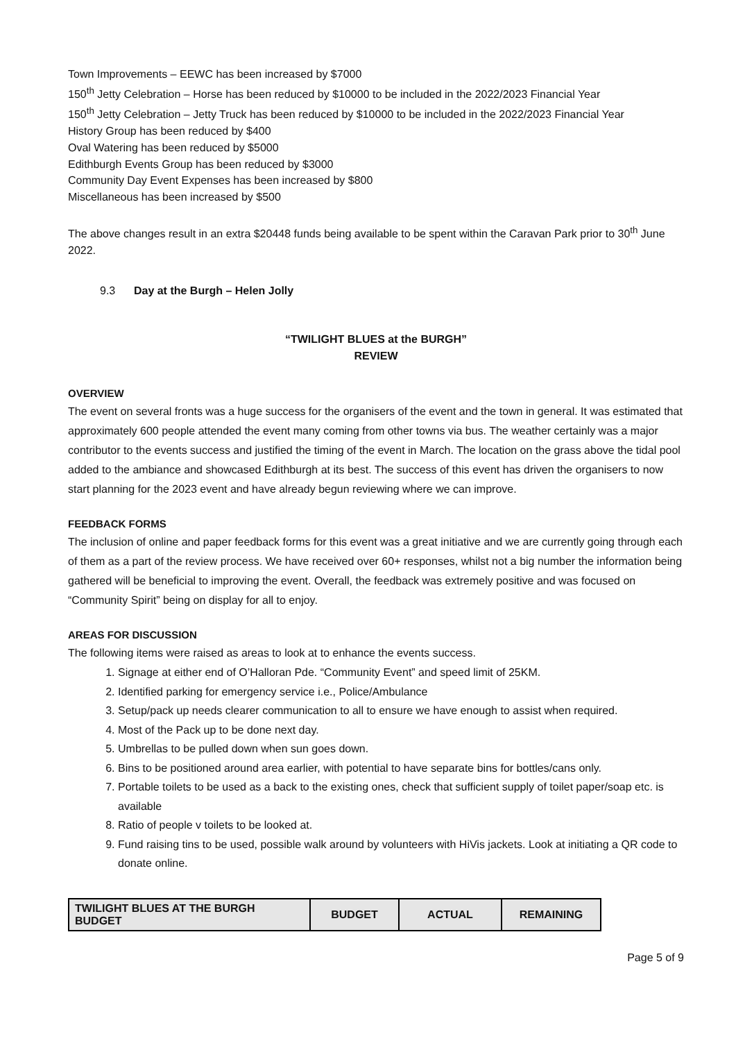Town Improvements – EEWC has been increased by $7000
150<sup>th</sup> Jetty Celebration – Horse has been reduced by $10000 to be included in the 2022/2023 Financial Year
150<sup>th</sup> Jetty Celebration – Jetty Truck has been reduced by $10000 to be included in the 2022/2023 Financial Year
History Group has been reduced by $400
Oval Watering has been reduced by $5000
Edithburgh Events Group has been reduced by $3000
Community Day Event Expenses has been increased by $800
Miscellaneous has been increased by $500
The above changes result in an extra $20448 funds being available to be spent within the Caravan Park prior to 30<sup>th</sup> June 2022.
9.3 Day at the Burgh – Helen Jolly
“TWILIGHT BLUES at the BURGH”
REVIEW
OVERVIEW
The event on several fronts was a huge success for the organisers of the event and the town in general. It was estimated that approximately 600 people attended the event many coming from other towns via bus. The weather certainly was a major contributor to the events success and justified the timing of the event in March. The location on the grass above the tidal pool added to the ambiance and showcased Edithburgh at its best. The success of this event has driven the organisers to now start planning for the 2023 event and have already begun reviewing where we can improve.
FEEDBACK FORMS
The inclusion of online and paper feedback forms for this event was a great initiative and we are currently going through each of them as a part of the review process. We have received over 60+ responses, whilst not a big number the information being gathered will be beneficial to improving the event. Overall, the feedback was extremely positive and was focused on “Community Spirit” being on display for all to enjoy.
AREAS FOR DISCUSSION
The following items were raised as areas to look at to enhance the events success.
1. Signage at either end of O’Halloran Pde. “Community Event” and speed limit of 25KM.
2. Identified parking for emergency service i.e., Police/Ambulance
3. Setup/pack up needs clearer communication to all to ensure we have enough to assist when required.
4. Most of the Pack up to be done next day.
5. Umbrellas to be pulled down when sun goes down.
6. Bins to be positioned around area earlier, with potential to have separate bins for bottles/cans only.
7. Portable toilets to be used as a back to the existing ones, check that sufficient supply of toilet paper/soap etc. is available
8. Ratio of people v toilets to be looked at.
9. Fund raising tins to be used, possible walk around by volunteers with HiVis jackets. Look at initiating a QR code to donate online.
| TWILIGHT BLUES AT THE BURGH BUDGET | BUDGET | ACTUAL | REMAINING |
Page 5 of 9